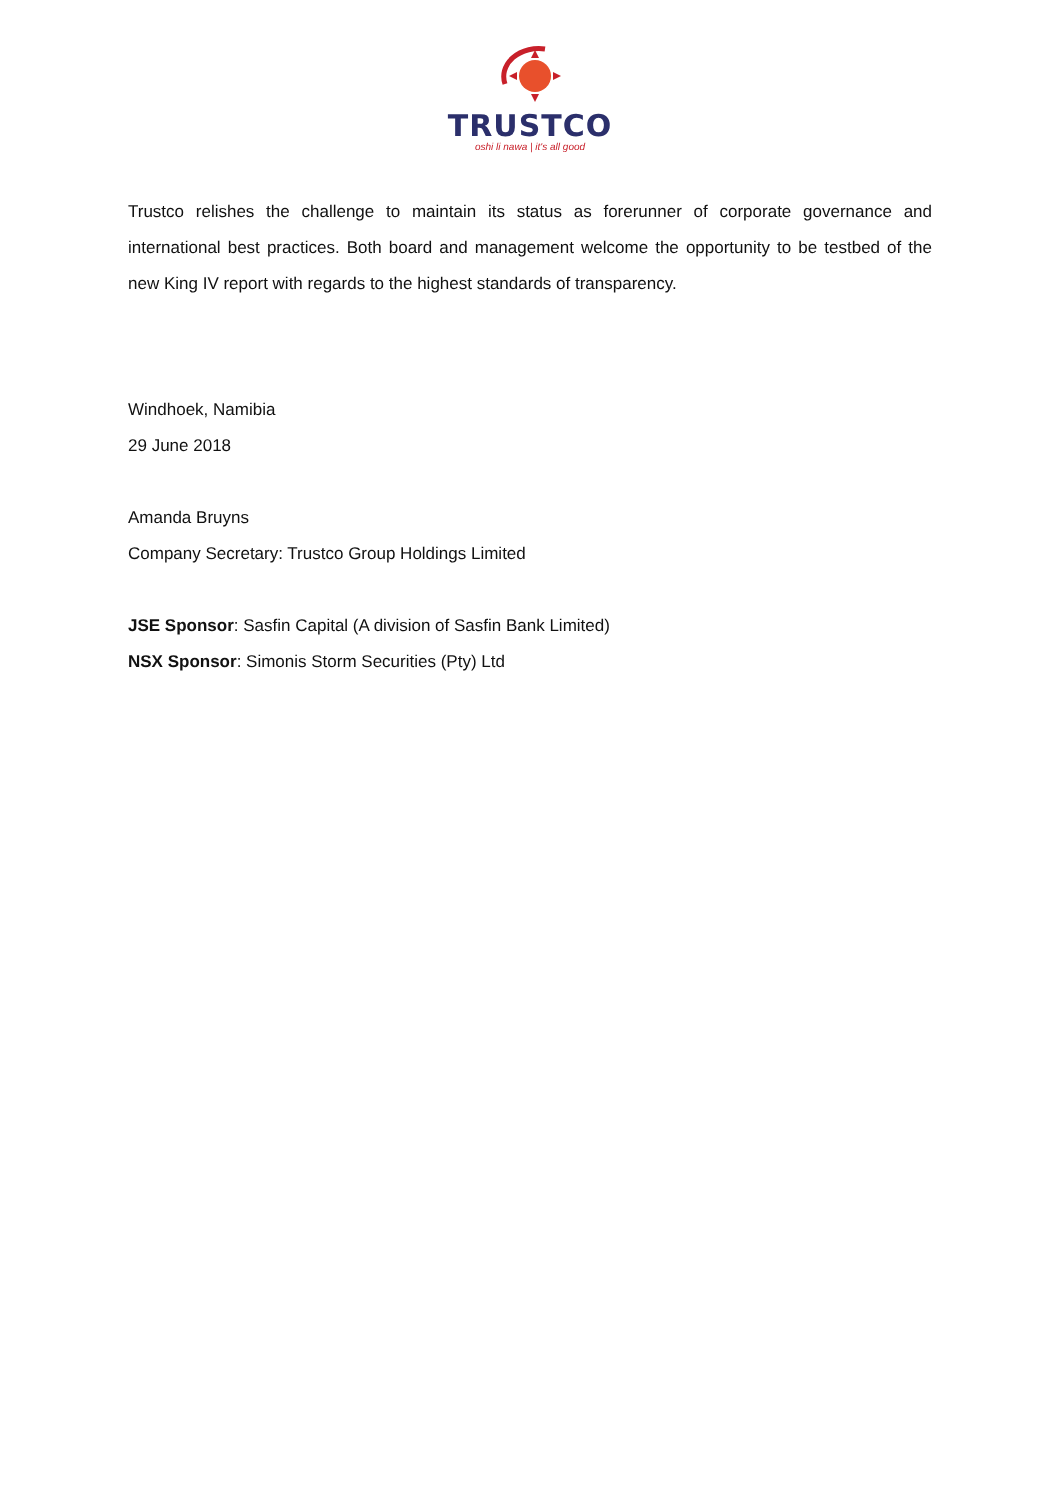TRUSTCO
oshi li nawa | it's all good
Trustco relishes the challenge to maintain its status as forerunner of corporate governance and international best practices. Both board and management welcome the opportunity to be testbed of the new King IV report with regards to the highest standards of transparency.
Windhoek, Namibia
29 June 2018
Amanda Bruyns
Company Secretary: Trustco Group Holdings Limited
JSE Sponsor: Sasfin Capital (A division of Sasfin Bank Limited)
NSX Sponsor: Simonis Storm Securities (Pty) Ltd